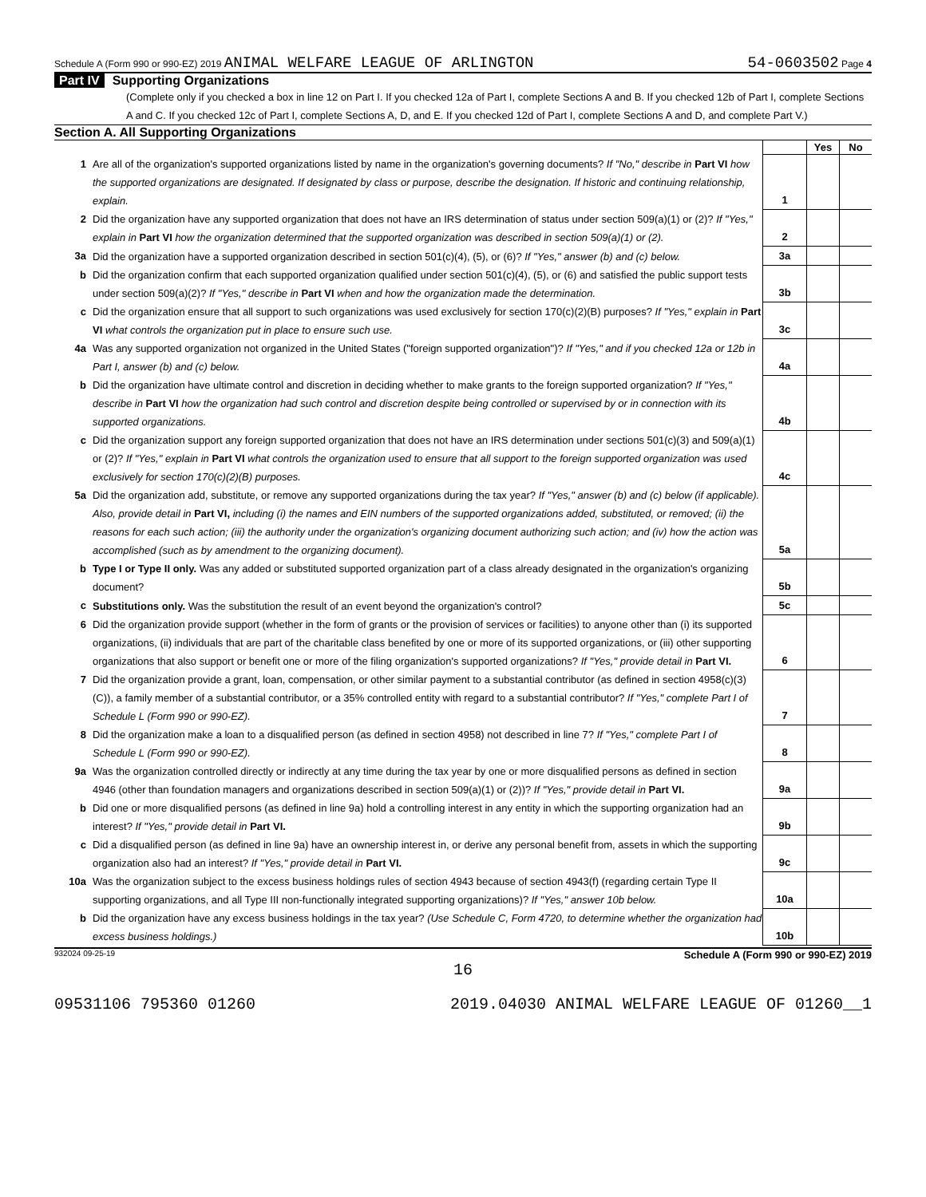Schedule A (Form 990 or 990-EZ) 2019 ANIMAL WELFARE LEAGUE OF ARLINGTON
54-0603502 Page 4
Part IV Supporting Organizations
(Complete only if you checked a box in line 12 on Part I. If you checked 12a of Part I, complete Sections A and B. If you checked 12b of Part I, complete Sections A and C. If you checked 12c of Part I, complete Sections A, D, and E. If you checked 12d of Part I, complete Sections A and D, and complete Part V.)
Section A. All Supporting Organizations
| | | | Yes | No |
| 1 | Are all of the organization's supported organizations listed by name in the organization's governing documents? If "No," describe in Part VI how the supported organizations are designated. If designated by class or purpose, describe the designation. If historic and continuing relationship, explain. | 1 | | |
| 2 | Did the organization have any supported organization that does not have an IRS determination of status under section 509(a)(1) or (2)? If "Yes," explain in Part VI how the organization determined that the supported organization was described in section 509(a)(1) or (2). | 2 | | |
| 3a | Did the organization have a supported organization described in section 501(c)(4), (5), or (6)? If "Yes," answer (b) and (c) below. | 3a | | |
| b | Did the organization confirm that each supported organization qualified under section 501(c)(4), (5), or (6) and satisfied the public support tests under section 509(a)(2)? If "Yes," describe in Part VI when and how the organization made the determination. | 3b | | |
| c | Did the organization ensure that all support to such organizations was used exclusively for section 170(c)(2)(B) purposes? If "Yes," explain in Part VI what controls the organization put in place to ensure such use. | 3c | | |
| 4a | Was any supported organization not organized in the United States ("foreign supported organization")? If "Yes," and if you checked 12a or 12b in Part I, answer (b) and (c) below. | 4a | | |
| b | Did the organization have ultimate control and discretion in deciding whether to make grants to the foreign supported organization? If "Yes," describe in Part VI how the organization had such control and discretion despite being controlled or supervised by or in connection with its supported organizations. | 4b | | |
| c | Did the organization support any foreign supported organization that does not have an IRS determination under sections 501(c)(3) and 509(a)(1) or (2)? If "Yes," explain in Part VI what controls the organization used to ensure that all support to the foreign supported organization was used exclusively for section 170(c)(2)(B) purposes. | 4c | | |
| 5a | Did the organization add, substitute, or remove any supported organizations during the tax year? If "Yes," answer (b) and (c) below (if applicable). Also, provide detail in Part VI, including (i) the names and EIN numbers of the supported organizations added, substituted, or removed; (ii) the reasons for each such action; (iii) the authority under the organization's organizing document authorizing such action; and (iv) how the action was accomplished (such as by amendment to the organizing document). | 5a | | |
| b | Type I or Type II only. Was any added or substituted supported organization part of a class already designated in the organization's organizing document? | 5b | | |
| c | Substitutions only. Was the substitution the result of an event beyond the organization's control? | 5c | | |
| 6 | Did the organization provide support (whether in the form of grants or the provision of services or facilities) to anyone other than (i) its supported organizations, (ii) individuals that are part of the charitable class benefited by one or more of its supported organizations, or (iii) other supporting organizations that also support or benefit one or more of the filing organization's supported organizations? If "Yes," provide detail in Part VI. | 6 | | |
| 7 | Did the organization provide a grant, loan, compensation, or other similar payment to a substantial contributor (as defined in section 4958(c)(3)(C)), a family member of a substantial contributor, or a 35% controlled entity with regard to a substantial contributor? If "Yes," complete Part I of Schedule L (Form 990 or 990-EZ). | 7 | | |
| 8 | Did the organization make a loan to a disqualified person (as defined in section 4958) not described in line 7? If "Yes," complete Part I of Schedule L (Form 990 or 990-EZ). | 8 | | |
| 9a | Was the organization controlled directly or indirectly at any time during the tax year by one or more disqualified persons as defined in section 4946 (other than foundation managers and organizations described in section 509(a)(1) or (2))? If "Yes," provide detail in Part VI. | 9a | | |
| b | Did one or more disqualified persons (as defined in line 9a) hold a controlling interest in any entity in which the supporting organization had an interest? If "Yes," provide detail in Part VI. | 9b | | |
| c | Did a disqualified person (as defined in line 9a) have an ownership interest in, or derive any personal benefit from, assets in which the supporting organization also had an interest? If "Yes," provide detail in Part VI. | 9c | | |
| 10a | Was the organization subject to the excess business holdings rules of section 4943 because of section 4943(f) (regarding certain Type II supporting organizations, and all Type III non-functionally integrated supporting organizations)? If "Yes," answer 10b below. | 10a | | |
| b | Did the organization have any excess business holdings in the tax year? (Use Schedule C, Form 4720, to determine whether the organization had excess business holdings.) | 10b | | |
932024 09-25-19 Schedule A (Form 990 or 990-EZ) 2019
16
09531106 795360 01260 2019.04030 ANIMAL WELFARE LEAGUE OF 01260__1